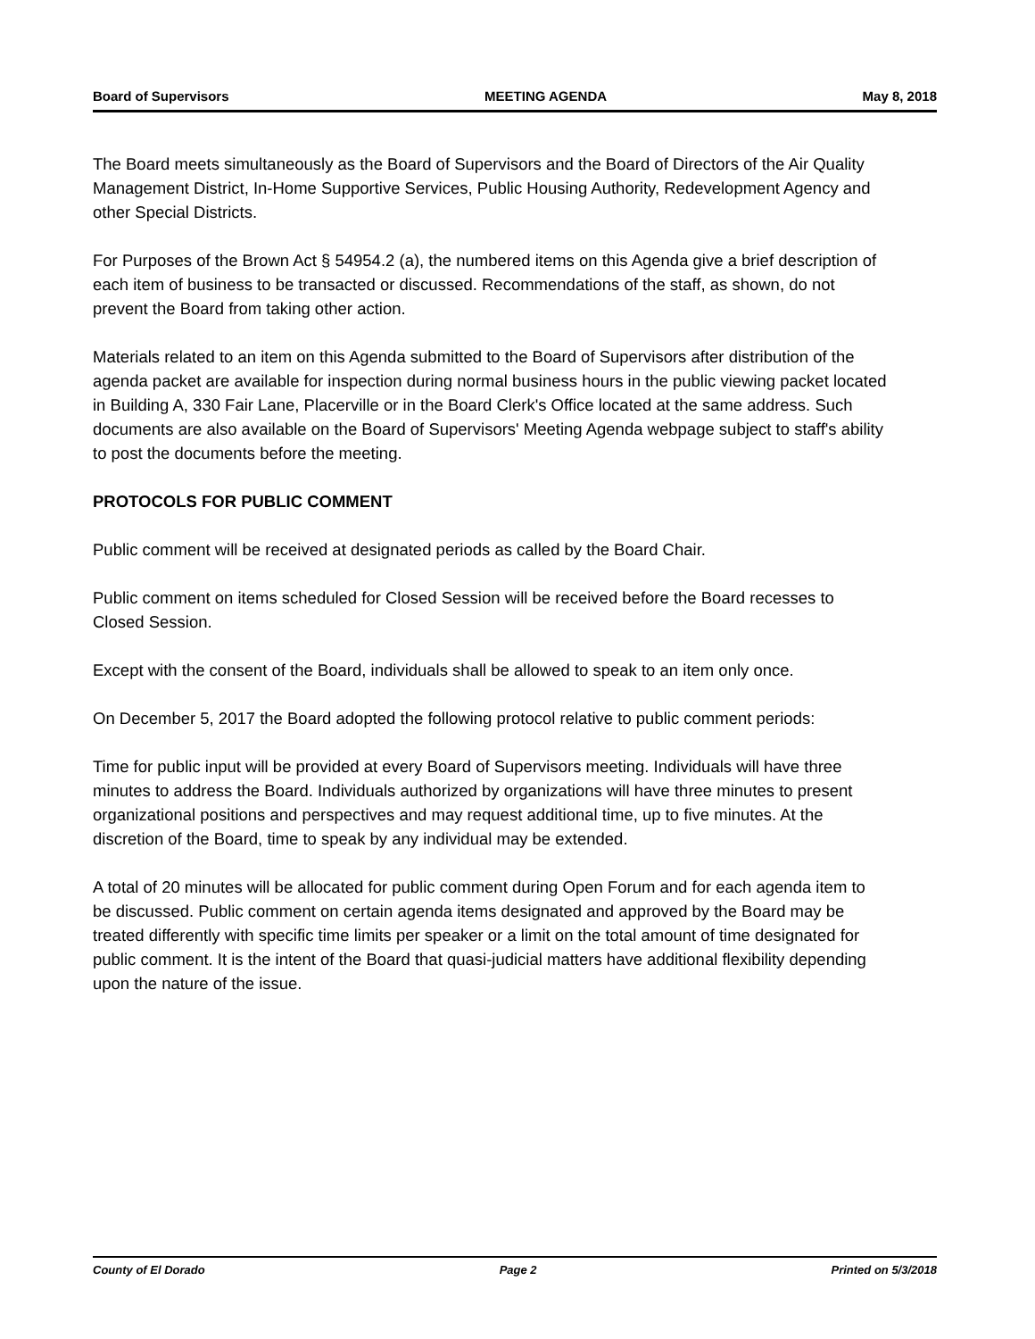Board of Supervisors MEETING AGENDA May 8, 2018
The Board meets simultaneously as the Board of Supervisors and the Board of Directors of the Air Quality Management District, In-Home Supportive Services, Public Housing Authority, Redevelopment Agency and other Special Districts.
For Purposes of the Brown Act § 54954.2 (a), the numbered items on this Agenda give a brief description of each item of business to be transacted or discussed. Recommendations of the staff, as shown, do not prevent the Board from taking other action.
Materials related to an item on this Agenda submitted to the Board of Supervisors after distribution of the agenda packet are available for inspection during normal business hours in the public viewing packet located in Building A, 330 Fair Lane, Placerville or in the Board Clerk's Office located at the same address. Such documents are also available on the Board of Supervisors' Meeting Agenda webpage subject to staff's ability to post the documents before the meeting.
PROTOCOLS FOR PUBLIC COMMENT
Public comment will be received at designated periods as called by the Board Chair.
Public comment on items scheduled for Closed Session will be received before the Board recesses to Closed Session.
Except with the consent of the Board, individuals shall be allowed to speak to an item only once.
On December 5, 2017 the Board adopted the following protocol relative to public comment periods:
Time for public input will be provided at every Board of Supervisors meeting. Individuals will have three minutes to address the Board. Individuals authorized by organizations will have three minutes to present organizational positions and perspectives and may request additional time, up to five minutes. At the discretion of the Board, time to speak by any individual may be extended.
A total of 20 minutes will be allocated for public comment during Open Forum and for each agenda item to be discussed. Public comment on certain agenda items designated and approved by the Board may be treated differently with specific time limits per speaker or a limit on the total amount of time designated for public comment. It is the intent of the Board that quasi-judicial matters have additional flexibility depending upon the nature of the issue.
County of El Dorado Page 2 Printed on 5/3/2018